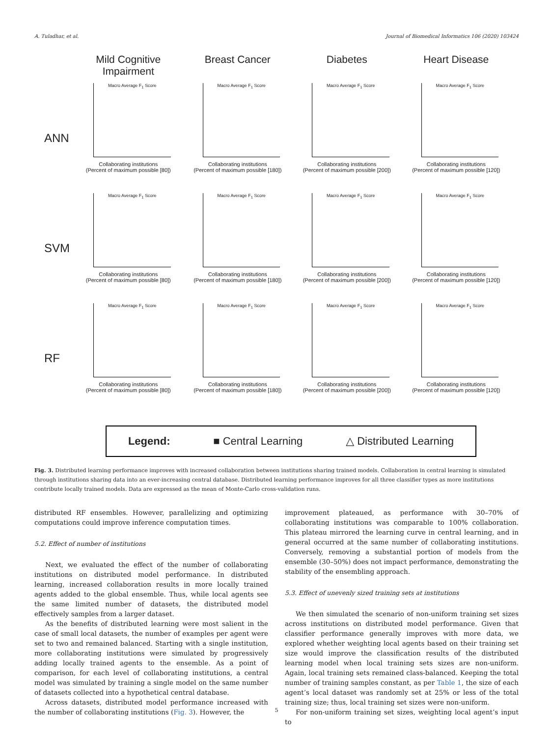A. Tuladhar, et al. Journal of Biomedical Informatics 106 (2020) 103424
Mild Cognitive Impairment
Breast Cancer
Diabetes
Heart Disease
ANN
Macro Average F<sub>1</sub> Score
Collaborating institutions
(Percent of maximum possible [80])
Macro Average F<sub>1</sub> Score
Collaborating institutions
(Percent of maximum possible [180])
Macro Average F<sub>1</sub> Score
Collaborating institutions
(Percent of maximum possible [200])
Macro Average F<sub>1</sub> Score
Collaborating institutions
(Percent of maximum possible [120])
SVM
Macro Average F<sub>1</sub> Score
Collaborating institutions
(Percent of maximum possible [80])
Macro Average F<sub>1</sub> Score
Collaborating institutions
(Percent of maximum possible [180])
Macro Average F<sub>1</sub> Score
Collaborating institutions
(Percent of maximum possible [200])
Macro Average F<sub>1</sub> Score
Collaborating institutions
(Percent of maximum possible [120])
RF
Macro Average F<sub>1</sub> Score
Collaborating institutions
(Percent of maximum possible [80])
Macro Average F<sub>1</sub> Score
Collaborating institutions
(Percent of maximum possible [180])
Macro Average F<sub>1</sub> Score
Collaborating institutions
(Percent of maximum possible [200])
Macro Average F<sub>1</sub> Score
Collaborating institutions
(Percent of maximum possible [120])
Legend: ■ Central Learning △ Distributed Learning
Fig. 3. Distributed learning performance improves with increased collaboration between institutions sharing trained models. Collaboration in central learning is simulated through institutions sharing data into an ever-increasing central database. Distributed learning performance improves for all three classifier types as more institutions contribute locally trained models. Data are expressed as the mean of Monte-Carlo cross-validation runs.
distributed RF ensembles. However, parallelizing and optimizing computations could improve inference computation times.
5.2. Effect of number of institutions
Next, we evaluated the effect of the number of collaborating institutions on distributed model performance. In distributed learning, increased collaboration results in more locally trained agents added to the global ensemble. Thus, while local agents see the same limited number of datasets, the distributed model effectively samples from a larger dataset.
As the benefits of distributed learning were most salient in the case of small local datasets, the number of examples per agent were set to two and remained balanced. Starting with a single institution, more collaborating institutions were simulated by progressively adding locally trained agents to the ensemble. As a point of comparison, for each level of collaborating institutions, a central model was simulated by training a single model on the same number of datasets collected into a hypothetical central database.
Across datasets, distributed model performance increased with the number of collaborating institutions (Fig. 3). However, the
improvement plateaued, as performance with 30–70% of collaborating institutions was comparable to 100% collaboration. This plateau mirrored the learning curve in central learning, and in general occurred at the same number of collaborating institutions. Conversely, removing a substantial portion of models from the ensemble (30–50%) does not impact performance, demonstrating the stability of the ensembling approach.
5.3. Effect of unevenly sized training sets at institutions
We then simulated the scenario of non-uniform training set sizes across institutions on distributed model performance. Given that classifier performance generally improves with more data, we explored whether weighting local agents based on their training set size would improve the classification results of the distributed learning model when local training sets sizes are non-uniform. Again, local training sets remained class-balanced. Keeping the total number of training samples constant, as per Table 1, the size of each agent’s local dataset was randomly set at 25% or less of the total training size; thus, local training set sizes were non-uniform.
For non-uniform training set sizes, weighting local agent’s input to
5